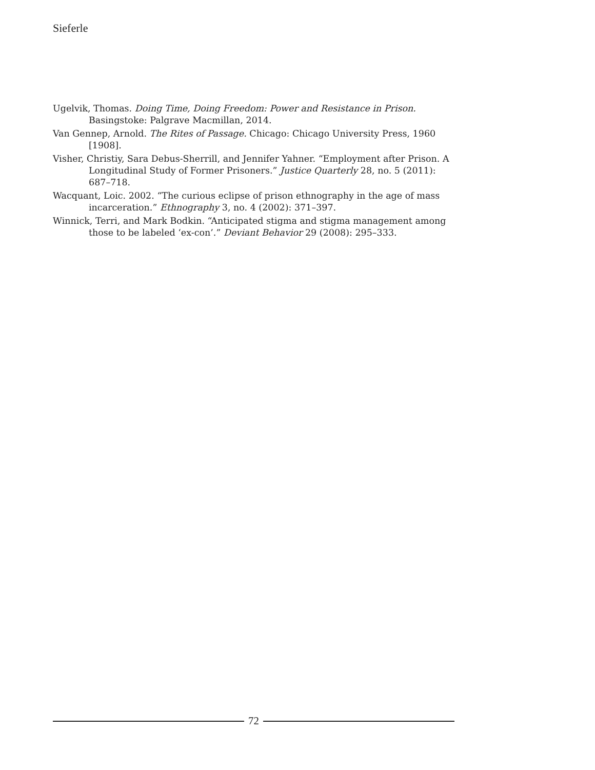Sieferle
Ugelvik, Thomas. Doing Time, Doing Freedom: Power and Resistance in Prison. Basingstoke: Palgrave Macmillan, 2014.
Van Gennep, Arnold. The Rites of Passage. Chicago: Chicago University Press, 1960 [1908].
Visher, Christiy, Sara Debus-Sherrill, and Jennifer Yahner. “Employment after Prison. A Longitudinal Study of Former Prisoners.” Justice Quarterly 28, no. 5 (2011): 687–718.
Wacquant, Loic. 2002. “The curious eclipse of prison ethnography in the age of mass incarceration.” Ethnography 3, no. 4 (2002): 371–397.
Winnick, Terri, and Mark Bodkin. “Anticipated stigma and stigma management among those to be labeled ‘ex-con’.” Deviant Behavior 29 (2008): 295–333.
72